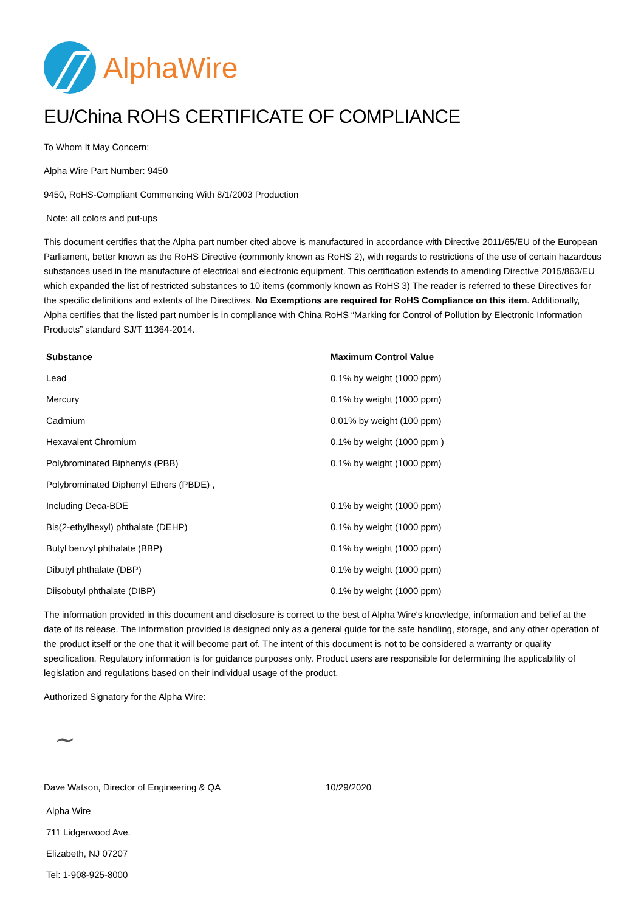AlphaWire
EU/China ROHS CERTIFICATE OF COMPLIANCE
To Whom It May Concern:
Alpha Wire Part Number: 9450
9450, RoHS-Compliant Commencing With 8/1/2003 Production
Note: all colors and put-ups
This document certifies that the Alpha part number cited above is manufactured in accordance with Directive 2011/65/EU of the European Parliament, better known as the RoHS Directive (commonly known as RoHS 2), with regards to restrictions of the use of certain hazardous substances used in the manufacture of electrical and electronic equipment. This certification extends to amending Directive 2015/863/EU which expanded the list of restricted substances to 10 items (commonly known as RoHS 3) The reader is referred to these Directives for the specific definitions and extents of the Directives. No Exemptions are required for RoHS Compliance on this item. Additionally, Alpha certifies that the listed part number is in compliance with China RoHS “Marking for Control of Pollution by Electronic Information Products” standard SJ/T 11364-2014.
| Substance | Maximum Control Value |
| --- | --- |
| Lead | 0.1% by weight (1000 ppm) |
| Mercury | 0.1% by weight (1000 ppm) |
| Cadmium | 0.01% by weight (100 ppm) |
| Hexavalent Chromium | 0.1% by weight (1000 ppm ) |
| Polybrominated Biphenyls (PBB) | 0.1% by weight (1000 ppm) |
| Polybrominated Diphenyl Ethers (PBDE) , | |
| Including Deca-BDE | 0.1% by weight (1000 ppm) |
| Bis(2-ethylhexyl) phthalate (DEHP) | 0.1% by weight (1000 ppm) |
| Butyl benzyl phthalate (BBP) | 0.1% by weight (1000 ppm) |
| Dibutyl phthalate (DBP) | 0.1% by weight (1000 ppm) |
| Diisobutyl phthalate (DIBP) | 0.1% by weight (1000 ppm) |
The information provided in this document and disclosure is correct to the best of Alpha Wire's knowledge, information and belief at the date of its release. The information provided is designed only as a general guide for the safe handling, storage, and any other operation of the product itself or the one that it will become part of. The intent of this document is not to be considered a warranty or quality specification. Regulatory information is for guidance purposes only. Product users are responsible for determining the applicability of legislation and regulations based on their individual usage of the product.
Authorized Signatory for the Alpha Wire:
~
Dave Watson, Director of Engineering & QA 10/29/2020
Alpha Wire
711 Lidgerwood Ave.
Elizabeth, NJ 07207
Tel: 1-908-925-8000